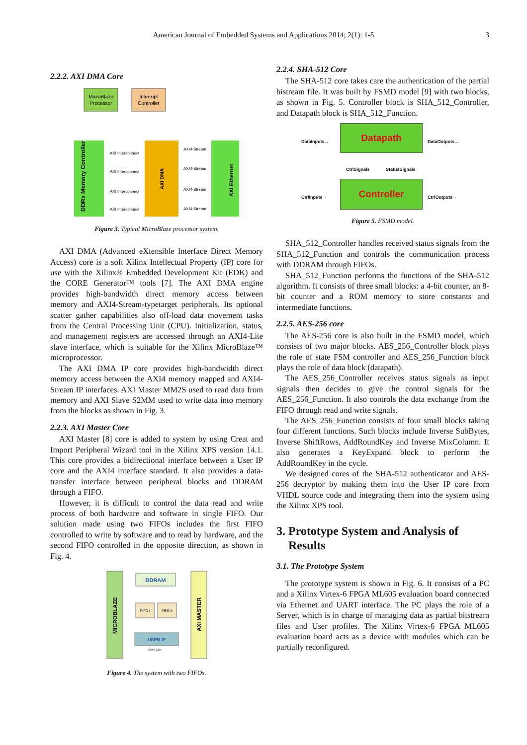American Journal of Embedded Systems and Applications 2014; 2(1): 1-5 3
2.2.2. AXI DMA Core
MicroBlaze
Processor
Interrupt
Controller
DDRx Memory Controller
AXI DMA
AXI Ethernet
AXI Interconnect
AXI Interconnect
AXI Interconnect
AXI Interconnect
AXI4-Stream
AXI4-Stream
AXI4-Stream
AXI4-Stream
Figure 3. Typical MicroBlaze processor system.
AXI DMA (Advanced eXtensible Interface Direct Memory Access) core is a soft Xilinx Intellectual Property (IP) core for use with the Xilinx® Embedded Development Kit (EDK) and the CORE Generator™ tools [7]. The AXI DMA engine provides high-bandwidth direct memory access between memory and AXI4-Stream-typetarget peripherals. Its optional scatter gather capabilities also off-load data movement tasks from the Central Processing Unit (CPU). Initialization, status, and management registers are accessed through an AXI4-Lite slave interface, which is suitable for the Xilinx MicroBlaze™ microprocessor.
The AXI DMA IP core provides high-bandwidth direct memory access between the AXI4 memory mapped and AXI4-Stream IP interfaces. AXI Master MM2S used to read data from memory and AXI Slave S2MM used to write data into memory from the blocks as shown in Fig. 3.
2.2.3. AXI Master Core
AXI Master [8] core is added to system by using Creat and Import Peripheral Wizard tool in the Xilinx XPS version 14.1. This core provides a bidirectional interface between a User IP core and the AXI4 interface standard. It also provides a data-transfer interface between peripheral blocks and DDRAM through a FIFO.
However, it is difficult to control the data read and write process of both hardware and software in single FIFO. Our solution made using two FIFOs includes the first FIFO controlled to write by software and to read by hardware, and the second FIFO controlled in the opposite direction, as shown in Fig. 4.
MICROBLAZE
AXI MASTER
DDRAM
FIFO I
FIFO II
USER IP
AXI4_Lite
Figure 4. The system with two FIFOs.
2.2.4. SHA-512 Core
The SHA-512 core takes care the authentication of the partial bistream file. It was built by FSMD model [9] with two blocks, as shown in Fig. 5. Controller block is SHA_512_Controller, and Datapath block is SHA_512_Function.
DataInputs→
Datapath
DataOutputs→
CtrlSignals StatusSignals
CtrlInputs→
Controller
CtrlOutputs→
Figure 5. FSMD model.
SHA_512_Controller handles received status signals from the SHA_512_Function and controls the communication process with DDRAM through FIFOs.
SHA_512_Function performs the functions of the SHA-512 algorithm. It consists of three small blocks: a 4-bit counter, an 8-bit counter and a ROM memory to store constants and intermediate functions.
2.2.5. AES-256 core
The AES-256 core is also built in the FSMD model, which consists of two major blocks. AES_256_Controller block plays the role of state FSM controller and AES_256_Function block plays the role of data block (datapath).
The AES_256_Controller receives status signals as input signals then decides to give the control signals for the AES_256_Function. It also controls the data exchange from the FIFO through read and write signals.
The AES_256_Function consists of four small blocks taking four different functions. Such blocks include Inverse SubBytes, Inverse ShiftRows, AddRoundKey and Inverse MixColumn. It also generates a KeyExpand block to perform the AddRoundKey in the cycle.
We designed cores of the SHA-512 authenticator and AES-256 decryptor by making them into the User IP core from VHDL source code and integrating them into the system using the Xilinx XPS tool.
3. Prototype System and Analysis of
Results
3.1. The Prototype System
The prototype system is shown in Fig. 6. It consists of a PC and a Xilinx Virtex-6 FPGA ML605 evaluation board connected via Ethernet and UART interface. The PC plays the role of a Server, which is in charge of managing data as partial bitstream files and User profiles. The Xilinx Virtex-6 FPGA ML605 evaluation board acts as a device with modules which can be partially reconfigured.